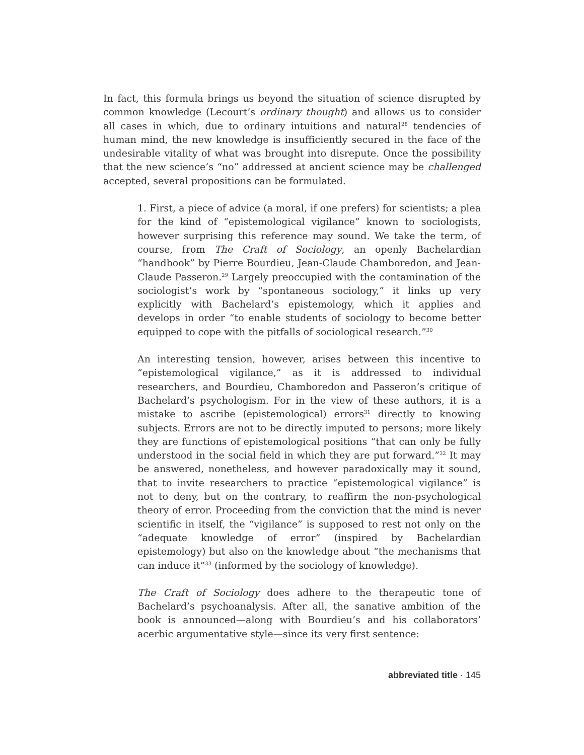In fact, this formula brings us beyond the situation of science disrupted by common knowledge (Lecourt’s ordinary thought) and allows us to consider all cases in which, due to ordinary intuitions and natural<sup>28</sup> tendencies of human mind, the new knowledge is insufficiently secured in the face of the undesirable vitality of what was brought into disrepute. Once the possibility that the new science’s “no” addressed at ancient science may be challenged accepted, several propositions can be formulated.
1. First, a piece of advice (a moral, if one prefers) for scientists; a plea for the kind of “epistemological vigilance” known to sociologists, however surprising this reference may sound. We take the term, of course, from The Craft of Sociology, an openly Bachelardian “handbook” by Pierre Bourdieu, Jean-Claude Chamboredon, and Jean-Claude Passeron.<sup>29</sup> Largely preoccupied with the contamination of the sociologist’s work by “spontaneous sociology,” it links up very explicitly with Bachelard’s epistemology, which it applies and develops in order “to enable students of sociology to become better equipped to cope with the pitfalls of sociological research.”<sup>30</sup>
An interesting tension, however, arises between this incentive to “epistemological vigilance,” as it is addressed to individual researchers, and Bourdieu, Chamboredon and Passeron’s critique of Bachelard’s psychologism. For in the view of these authors, it is a mistake to ascribe (epistemological) errors<sup>31</sup> directly to knowing subjects. Errors are not to be directly imputed to persons; more likely they are functions of epistemological positions “that can only be fully understood in the social field in which they are put forward.”<sup>32</sup> It may be answered, nonetheless, and however paradoxically may it sound, that to invite researchers to practice “epistemological vigilance” is not to deny, but on the contrary, to reaffirm the non-psychological theory of error. Proceeding from the conviction that the mind is never scientific in itself, the “vigilance” is supposed to rest not only on the “adequate knowledge of error” (inspired by Bachelardian epistemology) but also on the knowledge about “the mechanisms that can induce it”<sup>33</sup> (informed by the sociology of knowledge).
The Craft of Sociology does adhere to the therapeutic tone of Bachelard’s psychoanalysis. After all, the sanative ambition of the book is announced—along with Bourdieu’s and his collaborators’ acerbic argumentative style—since its very first sentence:
abbreviated title · 145